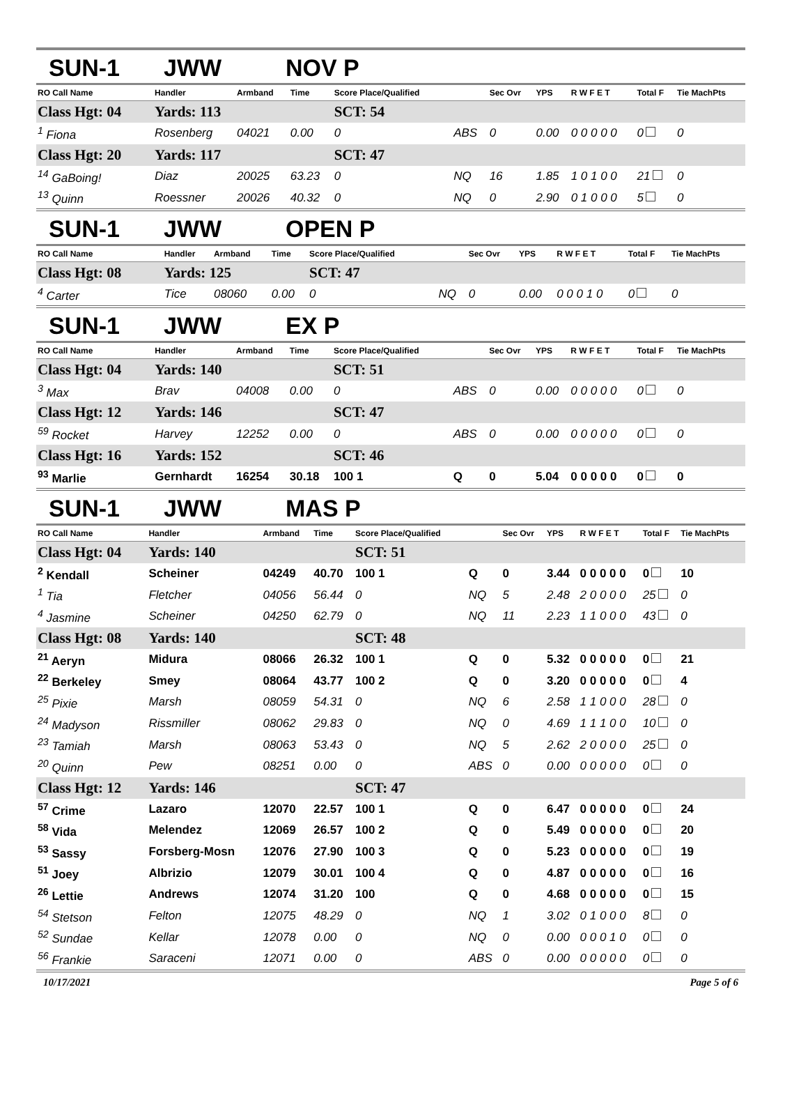SUN-1 JWW NOV P
| RO Call Name | Handler | Armband | Time | Score Place/Qualified | | Sec Ovr | YPS | R W F E T | Total F | Tie MachPts |
| --- | --- | --- | --- | --- | --- | --- | --- | --- | --- | --- |
| Class Hgt: 04 | Yards: 113 | | | SCT: 54 | | | | | | |
| <sup>1</sup> Fiona | Rosenberg | 04021 | 0.00 | 0 | ABS | 0 | 0.00 | 0 0 0 0 0 | 0 | 0 |
| Class Hgt: 20 | Yards: 117 | | | SCT: 47 | | | | | | |
| <sup>14</sup> GaBoing! | Diaz | 20025 | 63.23 | 0 | NQ | 16 | 1.85 | 1 0 1 0 0 | 21 | 0 |
| <sup>13</sup> Quinn | Roessner | 20026 | 40.32 | 0 | NQ | 0 | 2.90 | 0 1 0 0 0 | 5 | 0 |
SUN-1 JWW OPEN P
| RO Call Name | Handler | Armband | Time | Score Place/Qualified | | Sec Ovr | YPS | R W F E T | Total F | Tie MachPts |
| --- | --- | --- | --- | --- | --- | --- | --- | --- | --- | --- |
| Class Hgt: 08 | Yards: 125 | | | SCT: 47 | | | | | | |
| <sup>4</sup> Carter | Tice | 08060 | 0.00 | 0 | NQ | 0 | 0.00 | 0 0 0 1 0 | 0 | 0 |
SUN-1 JWW EX P
| RO Call Name | Handler | Armband | Time | Score Place/Qualified | | Sec Ovr | YPS | R W F E T | Total F | Tie MachPts |
| --- | --- | --- | --- | --- | --- | --- | --- | --- | --- | --- |
| Class Hgt: 04 | Yards: 140 | | | SCT: 51 | | | | | | |
| <sup>3</sup> Max | Brav | 04008 | 0.00 | 0 | ABS | 0 | 0.00 | 0 0 0 0 0 | 0 | 0 |
| Class Hgt: 12 | Yards: 146 | | | SCT: 47 | | | | | | |
| <sup>59</sup> Rocket | Harvey | 12252 | 0.00 | 0 | ABS | 0 | 0.00 | 0 0 0 0 0 | 0 | 0 |
| Class Hgt: 16 | Yards: 152 | | | SCT: 46 | | | | | | |
| <sup>93</sup> Marlie | Gernhardt | 16254 | 30.18 | 100 1 | Q | 0 | 5.04 | 0 0 0 0 0 | 0 | 0 |
SUN-1 JWW MAS P
| RO Call Name | Handler | Armband | Time | Score Place/Qualified | | Sec Ovr | YPS | R W F E T | Total F | Tie MachPts |
| --- | --- | --- | --- | --- | --- | --- | --- | --- | --- | --- |
| Class Hgt: 04 | Yards: 140 | | | SCT: 51 | | | | | | |
| <sup>2</sup> Kendall | Scheiner | 04249 | 40.70 | 100 1 | Q | 0 | 3.44 | 0 0 0 0 0 | 0 | 10 |
| <sup>1</sup> Tia | Fletcher | 04056 | 56.44 | 0 | NQ | 5 | 2.48 | 2 0 0 0 0 | 25 | 0 |
| <sup>4</sup> Jasmine | Scheiner | 04250 | 62.79 | 0 | NQ | 11 | 2.23 | 1 1 0 0 0 | 43 | 0 |
| Class Hgt: 08 | Yards: 140 | | | SCT: 48 | | | | | | |
| <sup>21</sup> Aeryn | Midura | 08066 | 26.32 | 100 1 | Q | 0 | 5.32 | 0 0 0 0 0 | 0 | 21 |
| <sup>22</sup> Berkeley | Smey | 08064 | 43.77 | 100 2 | Q | 0 | 3.20 | 0 0 0 0 0 | 0 | 4 |
| <sup>25</sup> Pixie | Marsh | 08059 | 54.31 | 0 | NQ | 6 | 2.58 | 1 1 0 0 0 | 28 | 0 |
| <sup>24</sup> Madyson | Rissmiller | 08062 | 29.83 | 0 | NQ | 0 | 4.69 | 1 1 1 0 0 | 10 | 0 |
| <sup>23</sup> Tamiah | Marsh | 08063 | 53.43 | 0 | NQ | 5 | 2.62 | 2 0 0 0 0 | 25 | 0 |
| <sup>20</sup> Quinn | Pew | 08251 | 0.00 | 0 | ABS | 0 | 0.00 | 0 0 0 0 0 | 0 | 0 |
| Class Hgt: 12 | Yards: 146 | | | SCT: 47 | | | | | | |
| <sup>57</sup> Crime | Lazaro | 12070 | 22.57 | 100 1 | Q | 0 | 6.47 | 0 0 0 0 0 | 0 | 24 |
| <sup>58</sup> Vida | Melendez | 12069 | 26.57 | 100 2 | Q | 0 | 5.49 | 0 0 0 0 0 | 0 | 20 |
| <sup>53</sup> Sassy | Forsberg-Mosn | 12076 | 27.90 | 100 3 | Q | 0 | 5.23 | 0 0 0 0 0 | 0 | 19 |
| <sup>51</sup> Joey | Albrizio | 12079 | 30.01 | 100 4 | Q | 0 | 4.87 | 0 0 0 0 0 | 0 | 16 |
| <sup>26</sup> Lettie | Andrews | 12074 | 31.20 | 100 | Q | 0 | 4.68 | 0 0 0 0 0 | 0 | 15 |
| <sup>54</sup> Stetson | Felton | 12075 | 48.29 | 0 | NQ | 1 | 3.02 | 0 1 0 0 0 | 8 | 0 |
| <sup>52</sup> Sundae | Kellar | 12078 | 0.00 | 0 | NQ | 0 | 0.00 | 0 0 0 1 0 | 0 | 0 |
| <sup>56</sup> Frankie | Saraceni | 12071 | 0.00 | 0 | ABS | 0 | 0.00 | 0 0 0 0 0 | 0 | 0 |
10/17/2021 Page 5 of 6